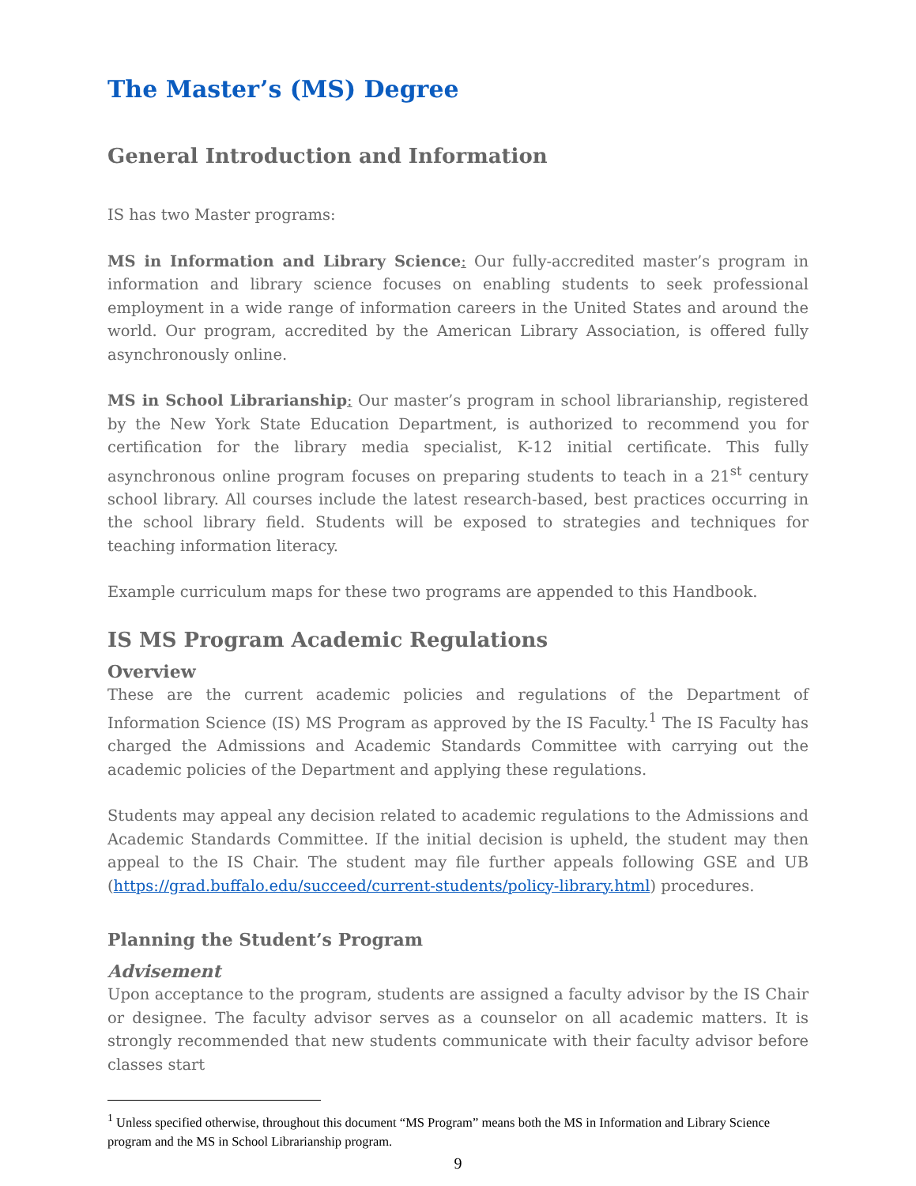The Master’s (MS) Degree
General Introduction and Information
IS has two Master programs:
MS in Information and Library Science: Our fully-accredited master’s program in information and library science focuses on enabling students to seek professional employment in a wide range of information careers in the United States and around the world. Our program, accredited by the American Library Association, is offered fully asynchronously online.
MS in School Librarianship: Our master’s program in school librarianship, registered by the New York State Education Department, is authorized to recommend you for certification for the library media specialist, K-12 initial certificate. This fully asynchronous online program focuses on preparing students to teach in a 21<sup>st</sup> century school library. All courses include the latest research-based, best practices occurring in the school library field. Students will be exposed to strategies and techniques for teaching information literacy.
Example curriculum maps for these two programs are appended to this Handbook.
IS MS Program Academic Regulations
Overview
These are the current academic policies and regulations of the Department of Information Science (IS) MS Program as approved by the IS Faculty.<sup>1</sup> The IS Faculty has charged the Admissions and Academic Standards Committee with carrying out the academic policies of the Department and applying these regulations.
Students may appeal any decision related to academic regulations to the Admissions and Academic Standards Committee. If the initial decision is upheld, the student may then appeal to the IS Chair. The student may file further appeals following GSE and UB (https://grad.buffalo.edu/succeed/current-students/policy-library.html) procedures.
Planning the Student’s Program
Advisement
Upon acceptance to the program, students are assigned a faculty advisor by the IS Chair or designee. The faculty advisor serves as a counselor on all academic matters. It is strongly recommended that new students communicate with their faculty advisor before classes start
<sup>1</sup> Unless specified otherwise, throughout this document “MS Program” means both the MS in Information and Library Science program and the MS in School Librarianship program.
9